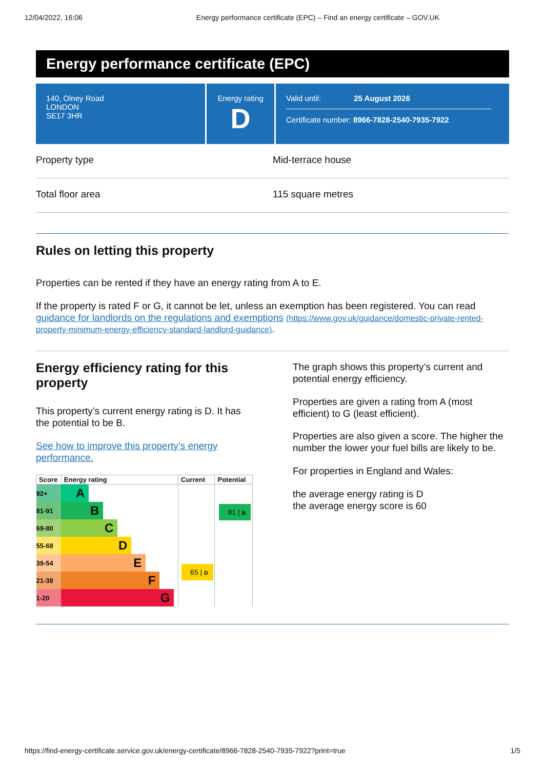12/04/2022, 16:06 Energy performance certificate (EPC) – Find an energy certificate – GOV.UK
Energy performance certificate (EPC)
140, Olney Road
LONDON
SE17 3HR
Energy rating
D
Valid until: 25 August 2026
Certificate number: 8966-7828-2540-7935-7922
Property type Mid-terrace house
Total floor area 115 square metres
Rules on letting this property
Properties can be rented if they have an energy rating from A to E.
If the property is rated F or G, it cannot be let, unless an exemption has been registered. You can read guidance for landlords on the regulations and exemptions (https://www.gov.uk/guidance/domestic-private-rented-property-minimum-energy-efficiency-standard-landlord-guidance).
Energy efficiency rating for this property
This property’s current energy rating is D. It has the potential to be B.
See how to improve this property’s energy performance.
| Score | Energy rating | Current | Potential |
| --- | --- | --- | --- |
| 92+ | A | 65 / D | 81 / B |
| 81-91 | B | | |
| 69-80 | C | | |
| 55-68 | D | | |
| 39-54 | E | | |
| 21-38 | F | | |
| 1-20 | G | | |
The graph shows this property’s current and potential energy efficiency.
Properties are given a rating from A (most efficient) to G (least efficient).
Properties are also given a score. The higher the number the lower your fuel bills are likely to be.
For properties in England and Wales:
the average energy rating is D
the average energy score is 60
https://find-energy-certificate.service.gov.uk/energy-certificate/8966-7828-2540-7935-7922?print=true 1/5